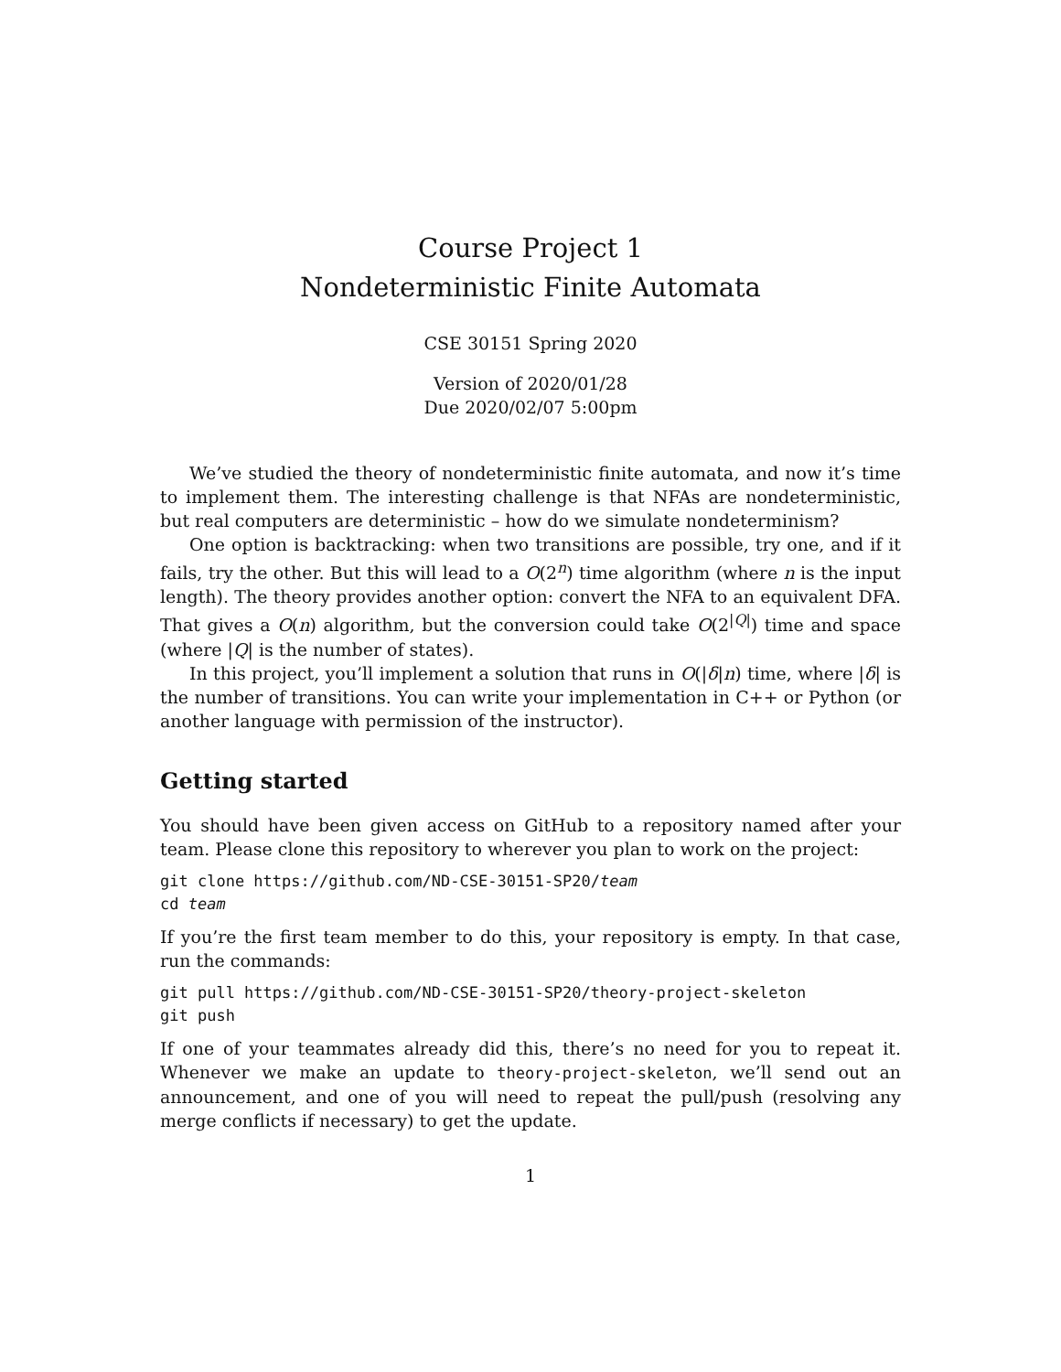Course Project 1
Nondeterministic Finite Automata
CSE 30151 Spring 2020
Version of 2020/01/28
Due 2020/02/07 5:00pm
We’ve studied the theory of nondeterministic finite automata, and now it’s time to implement them. The interesting challenge is that NFAs are nondeterministic, but real computers are deterministic – how do we simulate nondeterminism?
One option is backtracking: when two transitions are possible, try one, and if it fails, try the other. But this will lead to a O(2<sup>n</sup>) time algorithm (where n is the input length). The theory provides another option: convert the NFA to an equivalent DFA. That gives a O(n) algorithm, but the conversion could take O(2<sup>|Q|</sup>) time and space (where |Q| is the number of states).
In this project, you’ll implement a solution that runs in O(|δ|n) time, where |δ| is the number of transitions. You can write your implementation in C++ or Python (or another language with permission of the instructor).
Getting started
You should have been given access on GitHub to a repository named after your team. Please clone this repository to wherever you plan to work on the project:
git clone https://github.com/ND-CSE-30151-SP20/team
cd team
If you’re the first team member to do this, your repository is empty. In that case, run the commands:
git pull https://github.com/ND-CSE-30151-SP20/theory-project-skeleton
git push
If one of your teammates already did this, there’s no need for you to repeat it. Whenever we make an update to theory-project-skeleton, we’ll send out an announcement, and one of you will need to repeat the pull/push (resolving any merge conflicts if necessary) to get the update.
1